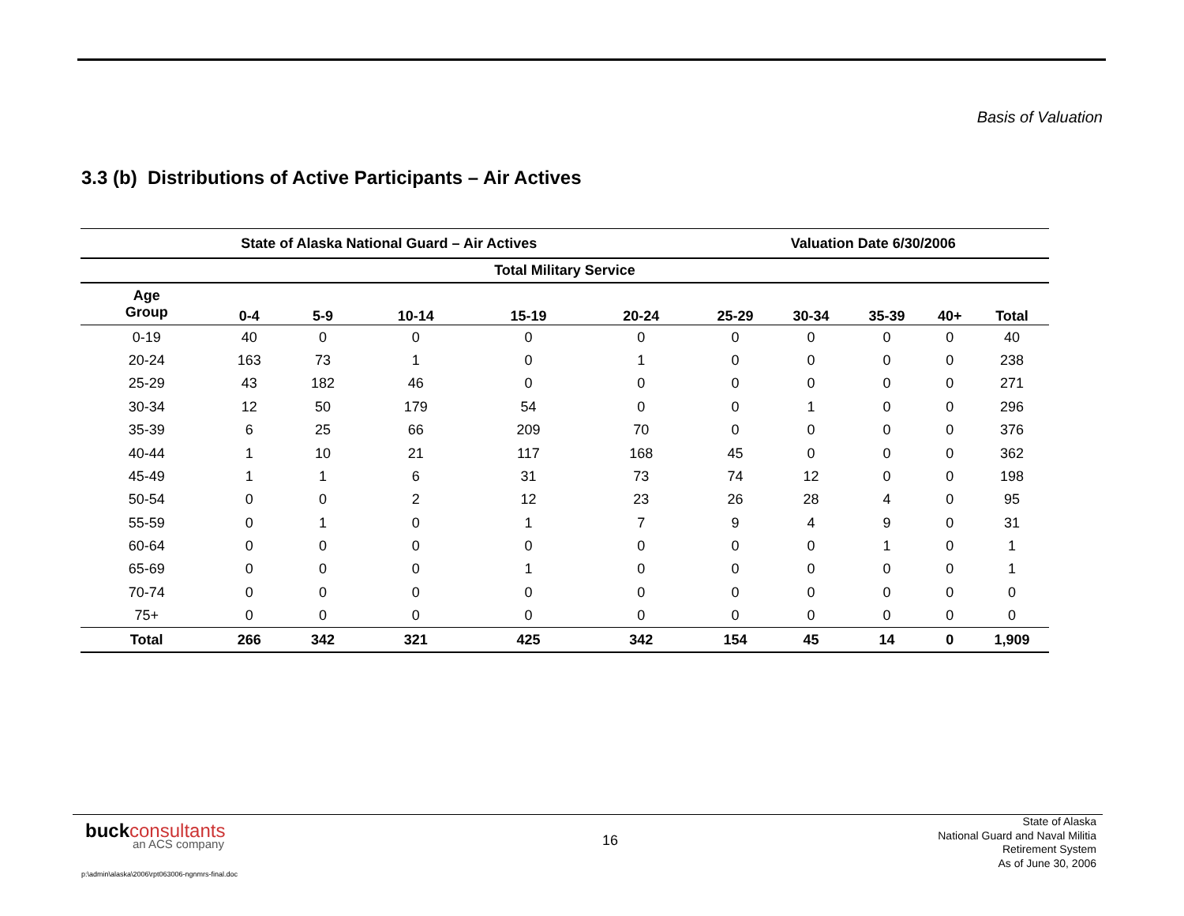Basis of Valuation
3.3 (b) Distributions of Active Participants – Air Actives
| State of Alaska National Guard – Air Actives | | | | | | Valuation Date 6/30/2006 | | | | |
| --- | --- | --- | --- | --- | --- | --- | --- | --- | --- | --- |
| Total Military Service | | | | | | | | | | |
| Age Group | 0-4 | 5-9 | 10-14 | 15-19 | 20-24 | 25-29 | 30-34 | 35-39 | 40+ | Total |
| 0-19 | 40 | 0 | 0 | 0 | 0 | 0 | 0 | 0 | 0 | 40 |
| 20-24 | 163 | 73 | 1 | 0 | 1 | 0 | 0 | 0 | 0 | 238 |
| 25-29 | 43 | 182 | 46 | 0 | 0 | 0 | 0 | 0 | 0 | 271 |
| 30-34 | 12 | 50 | 179 | 54 | 0 | 0 | 1 | 0 | 0 | 296 |
| 35-39 | 6 | 25 | 66 | 209 | 70 | 0 | 0 | 0 | 0 | 376 |
| 40-44 | 1 | 10 | 21 | 117 | 168 | 45 | 0 | 0 | 0 | 362 |
| 45-49 | 1 | 1 | 6 | 31 | 73 | 74 | 12 | 0 | 0 | 198 |
| 50-54 | 0 | 0 | 2 | 12 | 23 | 26 | 28 | 4 | 0 | 95 |
| 55-59 | 0 | 1 | 0 | 1 | 7 | 9 | 4 | 9 | 0 | 31 |
| 60-64 | 0 | 0 | 0 | 0 | 0 | 0 | 0 | 1 | 0 | 1 |
| 65-69 | 0 | 0 | 0 | 1 | 0 | 0 | 0 | 0 | 0 | 1 |
| 70-74 | 0 | 0 | 0 | 0 | 0 | 0 | 0 | 0 | 0 | 0 |
| 75+ | 0 | 0 | 0 | 0 | 0 | 0 | 0 | 0 | 0 | 0 |
| Total | 266 | 342 | 321 | 425 | 342 | 154 | 45 | 14 | 0 | 1,909 |
buckconsultants
an ACS company
16
State of Alaska
National Guard and Naval Militia
Retirement System
As of June 30, 2006
p:\admin\alaska\2006\rpt063006-ngnmrs-final.doc